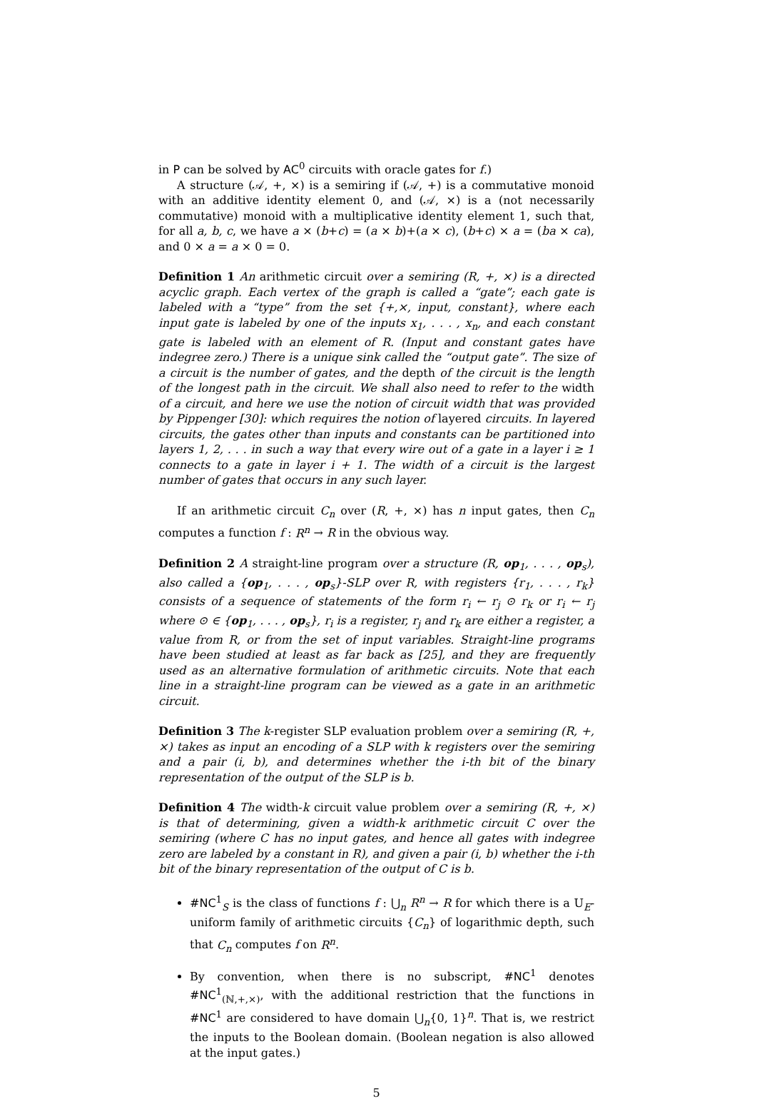in P can be solved by AC<sup>0</sup> circuits with oracle gates for f.)
A structure (𝒜, +, ×) is a semiring if (𝒜, +) is a commutative monoid with an additive identity element 0, and (𝒜, ×) is a (not necessarily commutative) monoid with a multiplicative identity element 1, such that, for all a, b, c, we have a × (b+c) = (a × b)+(a × c), (b+c) × a = (ba × ca), and 0 × a = a × 0 = 0.
Definition 1 An arithmetic circuit over a semiring (R, +, ×) is a directed acyclic graph. Each vertex of the graph is called a “gate”; each gate is labeled with a “type” from the set {+,×, input, constant}, where each input gate is labeled by one of the inputs x<sub>1</sub>, . . . , x<sub>n</sub>, and each constant gate is labeled with an element of R. (Input and constant gates have indegree zero.) There is a unique sink called the “output gate”. The size of a circuit is the number of gates, and the depth of the circuit is the length of the longest path in the circuit. We shall also need to refer to the width of a circuit, and here we use the notion of circuit width that was provided by Pippenger [30]: which requires the notion of layered circuits. In layered circuits, the gates other than inputs and constants can be partitioned into layers 1, 2, . . . in such a way that every wire out of a gate in a layer i ≥ 1 connects to a gate in layer i + 1. The width of a circuit is the largest number of gates that occurs in any such layer.
If an arithmetic circuit C<sub>n</sub> over (R, +, ×) has n input gates, then C<sub>n</sub> computes a function f : R<sup>n</sup> → R in the obvious way.
Definition 2 A straight-line program over a structure (R, op<sub>1</sub>, . . . , op<sub>s</sub>), also called a {op<sub>1</sub>, . . . , op<sub>s</sub>}-SLP over R, with registers {r<sub>1</sub>, . . . , r<sub>k</sub>} consists of a sequence of statements of the form r<sub>i</sub> ← r<sub>j</sub> ⊙ r<sub>k</sub> or r<sub>i</sub> ← r<sub>j</sub> where ⊙ ∈ {op<sub>1</sub>, . . . , op<sub>s</sub>}, r<sub>i</sub> is a register, r<sub>j</sub> and r<sub>k</sub> are either a register, a value from R, or from the set of input variables. Straight-line programs have been studied at least as far back as [25], and they are frequently used as an alternative formulation of arithmetic circuits. Note that each line in a straight-line program can be viewed as a gate in an arithmetic circuit.
Definition 3 The k-register SLP evaluation problem over a semiring (R, +, ×) takes as input an encoding of a SLP with k registers over the semiring and a pair (i, b), and determines whether the i-th bit of the binary representation of the output of the SLP is b.
Definition 4 The width-k circuit value problem over a semiring (R, +, ×) is that of determining, given a width-k arithmetic circuit C over the semiring (where C has no input gates, and hence all gates with indegree zero are labeled by a constant in R), and given a pair (i, b) whether the i-th bit of the binary representation of the output of C is b.
#NC<sup>1</sup><sub>S</sub> is the class of functions f : ⋃<sub>n</sub> R<sup>n</sup> → R for which there is a U<sub>E</sub>-uniform family of arithmetic circuits {C<sub>n</sub>} of logarithmic depth, such that C<sub>n</sub> computes f on R<sup>n</sup>.
By convention, when there is no subscript, #NC<sup>1</sup> denotes #NC<sup>1</sup><sub>(ℕ,+,×)</sub>, with the additional restriction that the functions in #NC<sup>1</sup> are considered to have domain ⋃<sub>n</sub>{0, 1}<sup>n</sup>. That is, we restrict the inputs to the Boolean domain. (Boolean negation is also allowed at the input gates.)
5